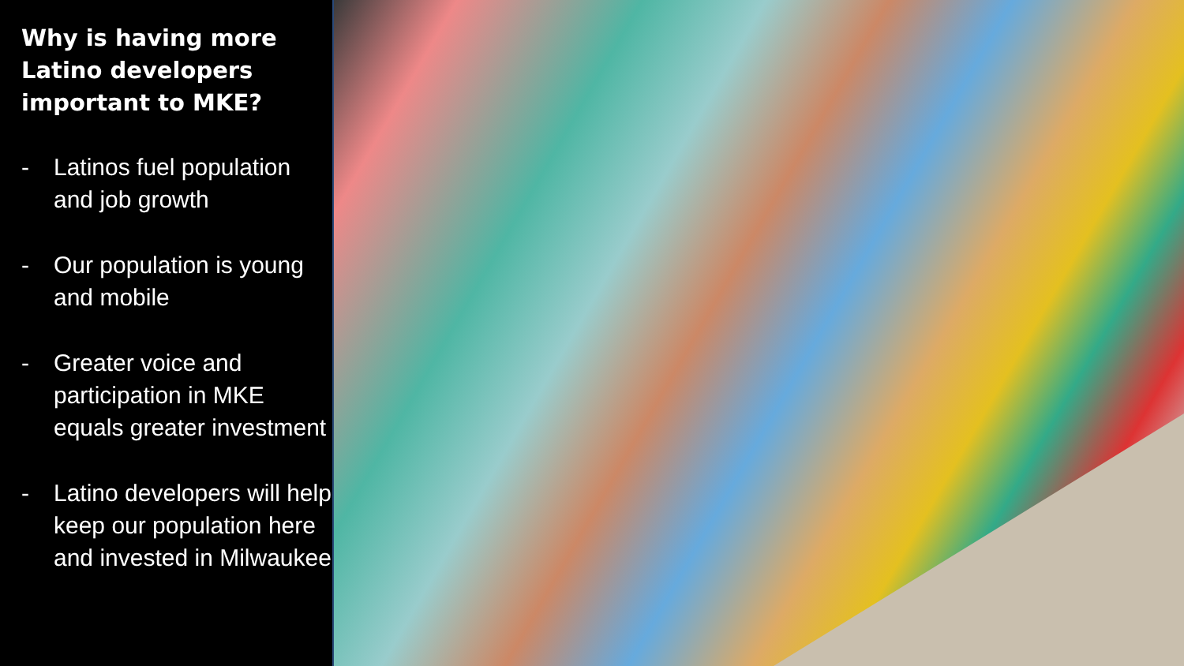Why is having more Latino developers important to MKE?
- Latinos fuel population and job growth
- Our population is young and mobile
- Greater voice and participation in MKE equals greater investment
- Latino developers will help keep our population here and invested in Milwaukee